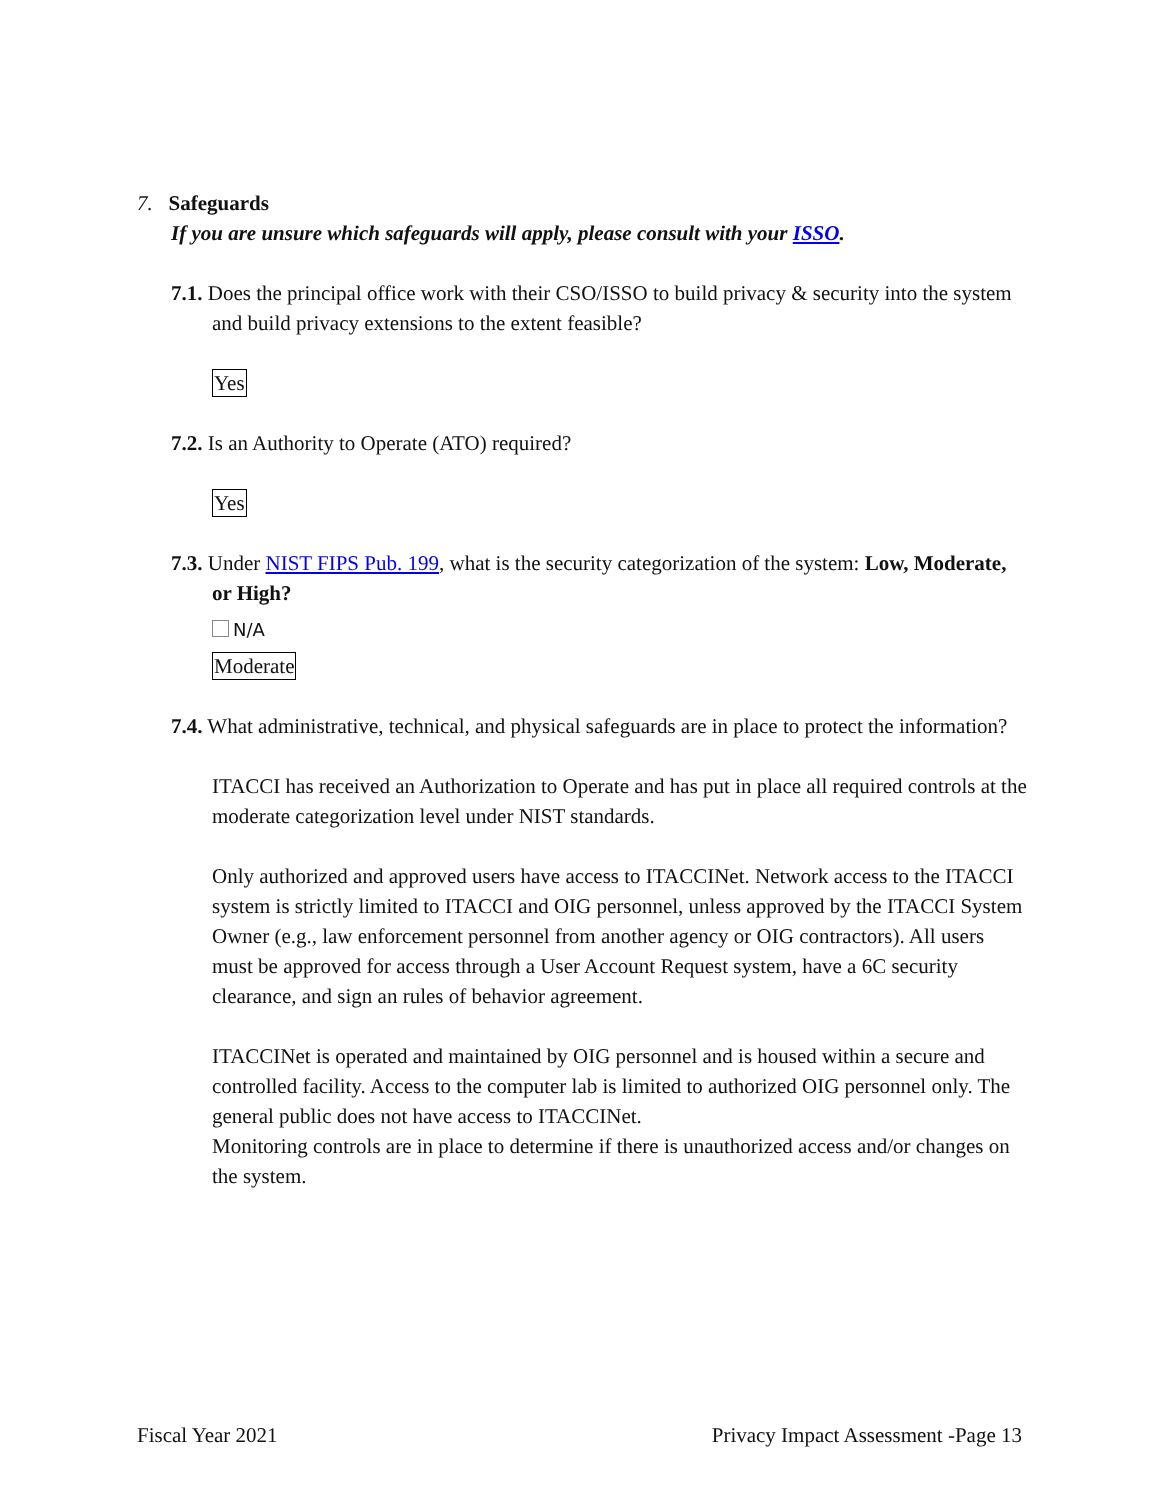7. Safeguards
If you are unsure which safeguards will apply, please consult with your ISSO.
7.1. Does the principal office work with their CSO/ISSO to build privacy & security into the system and build privacy extensions to the extent feasible?
Yes
7.2. Is an Authority to Operate (ATO) required?
Yes
7.3. Under NIST FIPS Pub. 199, what is the security categorization of the system: Low, Moderate, or High?
N/A
Moderate
7.4. What administrative, technical, and physical safeguards are in place to protect the information?
ITACCI has received an Authorization to Operate and has put in place all required controls at the moderate categorization level under NIST standards.
Only authorized and approved users have access to ITACCINet. Network access to the ITACCI system is strictly limited to ITACCI and OIG personnel, unless approved by the ITACCI System Owner (e.g., law enforcement personnel from another agency or OIG contractors). All users must be approved for access through a User Account Request system, have a 6C security clearance, and sign an rules of behavior agreement.
ITACCINet is operated and maintained by OIG personnel and is housed within a secure and controlled facility. Access to the computer lab is limited to authorized OIG personnel only. The general public does not have access to ITACCINet.
Monitoring controls are in place to determine if there is unauthorized access and/or changes on the system.
Fiscal Year 2021 Privacy Impact Assessment -Page 13